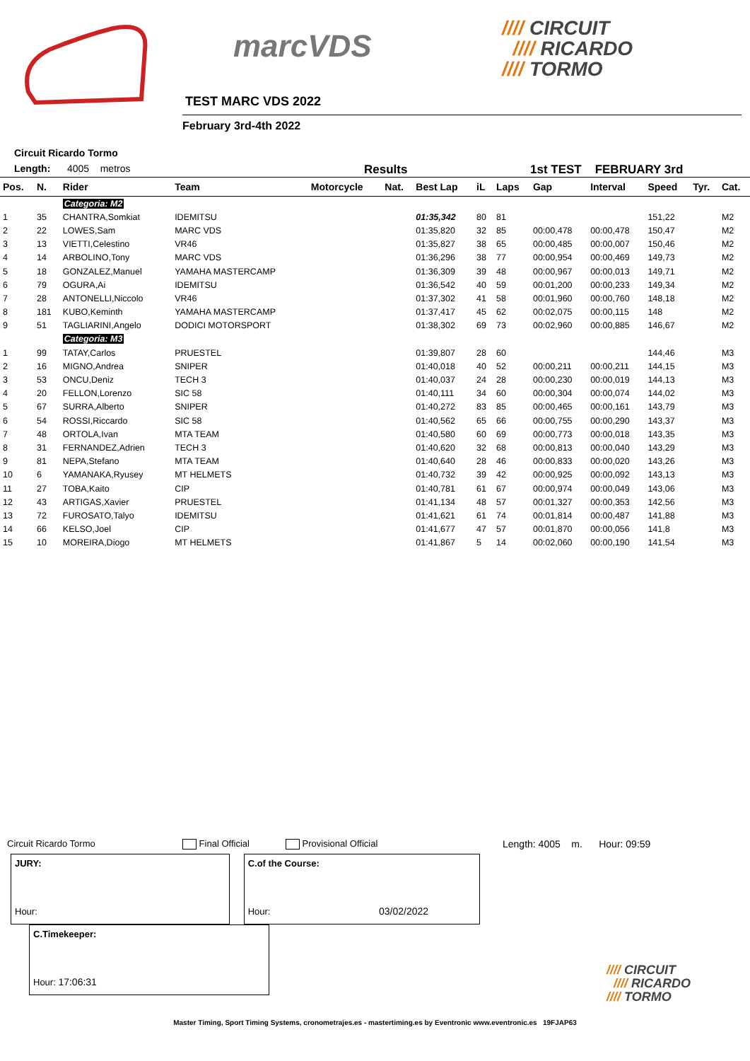marcVDS
//// CIRCUIT
//// RICARDO
//// TORMO
TEST MARC VDS 2022
February 3rd-4th 2022
Circuit Ricardo Tormo
Length: 4005 metros Results 1st TEST FEBRUARY 3rd
| Pos. | N. | Rider | Team | Motorcycle | Nat. | Best Lap | iL | Laps | Gap | Interval | Speed | Tyr. | Cat. |
| --- | --- | --- | --- | --- | --- | --- | --- | --- | --- | --- | --- | --- | --- |
| | | Categoria: M2 | | | | | | | | | | | |
| 1 | 35 | CHANTRA,Somkiat | IDEMITSU | | | 01:35,342 | 80 | 81 | | | 151,22 | | M2 |
| 2 | 22 | LOWES,Sam | MARC VDS | | | 01:35,820 | 32 | 85 | 00:00,478 | 00:00,478 | 150,47 | | M2 |
| 3 | 13 | VIETTI,Celestino | VR46 | | | 01:35,827 | 38 | 65 | 00:00,485 | 00:00,007 | 150,46 | | M2 |
| 4 | 14 | ARBOLINO,Tony | MARC VDS | | | 01:36,296 | 38 | 77 | 00:00,954 | 00:00,469 | 149,73 | | M2 |
| 5 | 18 | GONZALEZ,Manuel | YAMAHA MASTERCAMP | | | 01:36,309 | 39 | 48 | 00:00,967 | 00:00,013 | 149,71 | | M2 |
| 6 | 79 | OGURA,Ai | IDEMITSU | | | 01:36,542 | 40 | 59 | 00:01,200 | 00:00,233 | 149,34 | | M2 |
| 7 | 28 | ANTONELLI,Niccolo | VR46 | | | 01:37,302 | 41 | 58 | 00:01,960 | 00:00,760 | 148,18 | | M2 |
| 8 | 181 | KUBO,Keminth | YAMAHA MASTERCAMP | | | 01:37,417 | 45 | 62 | 00:02,075 | 00:00,115 | 148 | | M2 |
| 9 | 51 | TAGLIARINI,Angelo | DODICI MOTORSPORT | | | 01:38,302 | 69 | 73 | 00:02,960 | 00:00,885 | 146,67 | | M2 |
| | | Categoria: M3 | | | | | | | | | | | |
| 1 | 99 | TATAY,Carlos | PRUESTEL | | | 01:39,807 | 28 | 60 | | | 144,46 | | M3 |
| 2 | 16 | MIGNO,Andrea | SNIPER | | | 01:40,018 | 40 | 52 | 00:00,211 | 00:00,211 | 144,15 | | M3 |
| 3 | 53 | ONCU,Deniz | TECH 3 | | | 01:40,037 | 24 | 28 | 00:00,230 | 00:00,019 | 144,13 | | M3 |
| 4 | 20 | FELLON,Lorenzo | SIC 58 | | | 01:40,111 | 34 | 60 | 00:00,304 | 00:00,074 | 144,02 | | M3 |
| 5 | 67 | SURRA,Alberto | SNIPER | | | 01:40,272 | 83 | 85 | 00:00,465 | 00:00,161 | 143,79 | | M3 |
| 6 | 54 | ROSSI,Riccardo | SIC 58 | | | 01:40,562 | 65 | 66 | 00:00,755 | 00:00,290 | 143,37 | | M3 |
| 7 | 48 | ORTOLA,Ivan | MTA TEAM | | | 01:40,580 | 60 | 69 | 00:00,773 | 00:00,018 | 143,35 | | M3 |
| 8 | 31 | FERNANDEZ,Adrien | TECH 3 | | | 01:40,620 | 32 | 68 | 00:00,813 | 00:00,040 | 143,29 | | M3 |
| 9 | 81 | NEPA,Stefano | MTA TEAM | | | 01:40,640 | 28 | 46 | 00:00,833 | 00:00,020 | 143,26 | | M3 |
| 10 | 6 | YAMANAKA,Ryusey | MT HELMETS | | | 01:40,732 | 39 | 42 | 00:00,925 | 00:00,092 | 143,13 | | M3 |
| 11 | 27 | TOBA,Kaito | CIP | | | 01:40,781 | 61 | 67 | 00:00,974 | 00:00,049 | 143,06 | | M3 |
| 12 | 43 | ARTIGAS,Xavier | PRUESTEL | | | 01:41,134 | 48 | 57 | 00:01,327 | 00:00,353 | 142,56 | | M3 |
| 13 | 72 | FUROSATO,Talyo | IDEMITSU | | | 01:41,621 | 61 | 74 | 00:01,814 | 00:00,487 | 141,88 | | M3 |
| 14 | 66 | KELSO,Joel | CIP | | | 01:41,677 | 47 | 57 | 00:01,870 | 00:00,056 | 141,8 | | M3 |
| 15 | 10 | MOREIRA,Diogo | MT HELMETS | | | 01:41,867 | 5 | 14 | 00:02,060 | 00:00,190 | 141,54 | | M3 |
Circuit Ricardo Tormo Final Official Provisional Official Length: 4005 m. Hour: 09:59
JURY:
Hour:
C.of the Course:
Hour: 03/02/2022
C.Timekeeper:
Hour: 17:06:31
//// CIRCUIT
//// RICARDO
//// TORMO
Master Timing, Sport Timing Systems, cronometrajes.es - mastertiming.es by Eventronic www.eventronic.es 19FJAP63